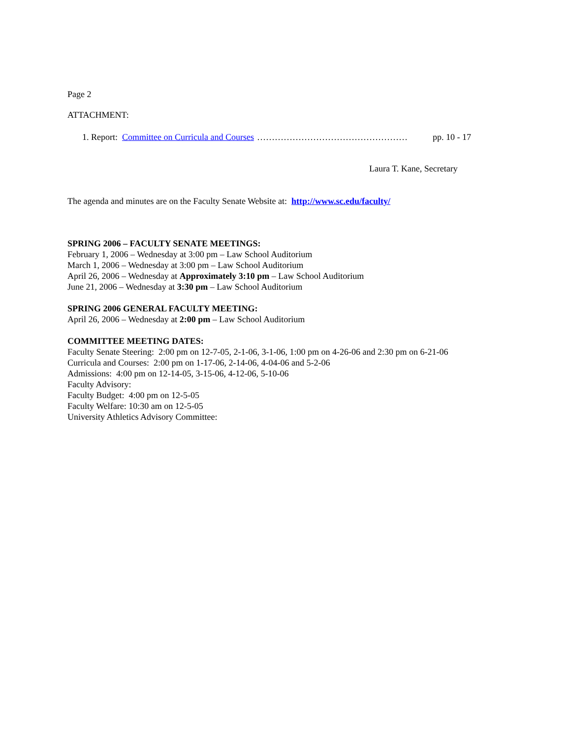Page 2
ATTACHMENT:
1. Report: Committee on Curricula and Courses …………………………………………… pp. 10 - 17
Laura T. Kane, Secretary
The agenda and minutes are on the Faculty Senate Website at: http://www.sc.edu/faculty/
SPRING 2006 – FACULTY SENATE MEETINGS:
February 1, 2006 – Wednesday at 3:00 pm – Law School Auditorium
March 1, 2006 – Wednesday at 3:00 pm – Law School Auditorium
April 26, 2006 – Wednesday at Approximately 3:10 pm – Law School Auditorium
June 21, 2006 – Wednesday at 3:30 pm – Law School Auditorium
SPRING 2006 GENERAL FACULTY MEETING:
April 26, 2006 – Wednesday at 2:00 pm – Law School Auditorium
COMMITTEE MEETING DATES:
Faculty Senate Steering: 2:00 pm on 12-7-05, 2-1-06, 3-1-06, 1:00 pm on 4-26-06 and 2:30 pm on 6-21-06
Curricula and Courses: 2:00 pm on 1-17-06, 2-14-06, 4-04-06 and 5-2-06
Admissions: 4:00 pm on 12-14-05, 3-15-06, 4-12-06, 5-10-06
Faculty Advisory:
Faculty Budget: 4:00 pm on 12-5-05
Faculty Welfare: 10:30 am on 12-5-05
University Athletics Advisory Committee: